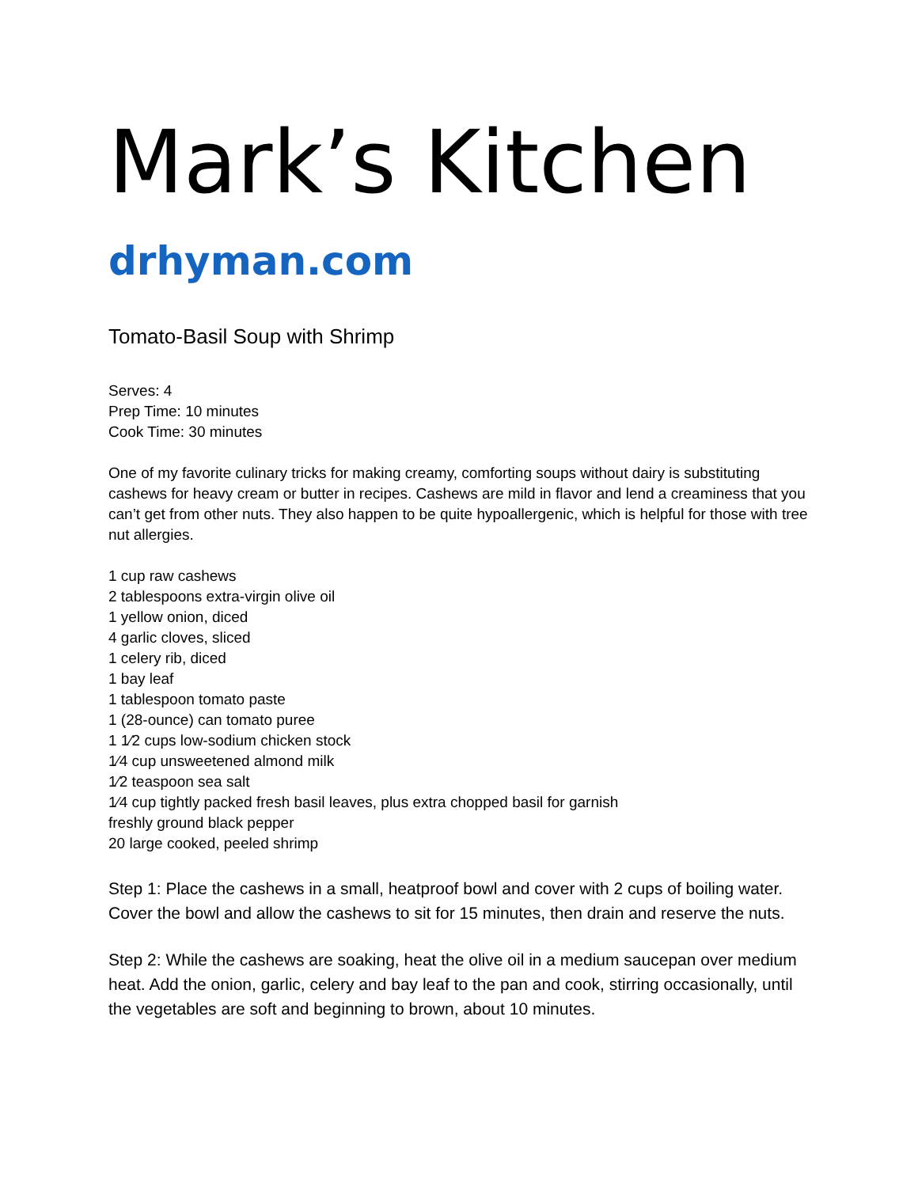Mark’s Kitchen
drhyman.com
Tomato-Basil Soup with Shrimp
Serves: 4
Prep Time: 10 minutes
Cook Time: 30 minutes
One of my favorite culinary tricks for making creamy, comforting soups without dairy is substituting cashews for heavy cream or butter in recipes. Cashews are mild in flavor and lend a creaminess that you can’t get from other nuts. They also happen to be quite hypoallergenic, which is helpful for those with tree nut allergies.
1 cup raw cashews
2 tablespoons extra-virgin olive oil
1 yellow onion, diced
4 garlic cloves, sliced
1 celery rib, diced
1 bay leaf
1 tablespoon tomato paste
1 (28-ounce) can tomato puree
1 1⁄2 cups low-sodium chicken stock
1⁄4 cup unsweetened almond milk
1⁄2 teaspoon sea salt
1⁄4 cup tightly packed fresh basil leaves, plus extra chopped basil for garnish
freshly ground black pepper
20 large cooked, peeled shrimp
Step 1: Place the cashews in a small, heatproof bowl and cover with 2 cups of boiling water. Cover the bowl and allow the cashews to sit for 15 minutes, then drain and reserve the nuts.
Step 2: While the cashews are soaking, heat the olive oil in a medium saucepan over medium heat. Add the onion, garlic, celery and bay leaf to the pan and cook, stirring occasionally, until the vegetables are soft and beginning to brown, about 10 minutes.